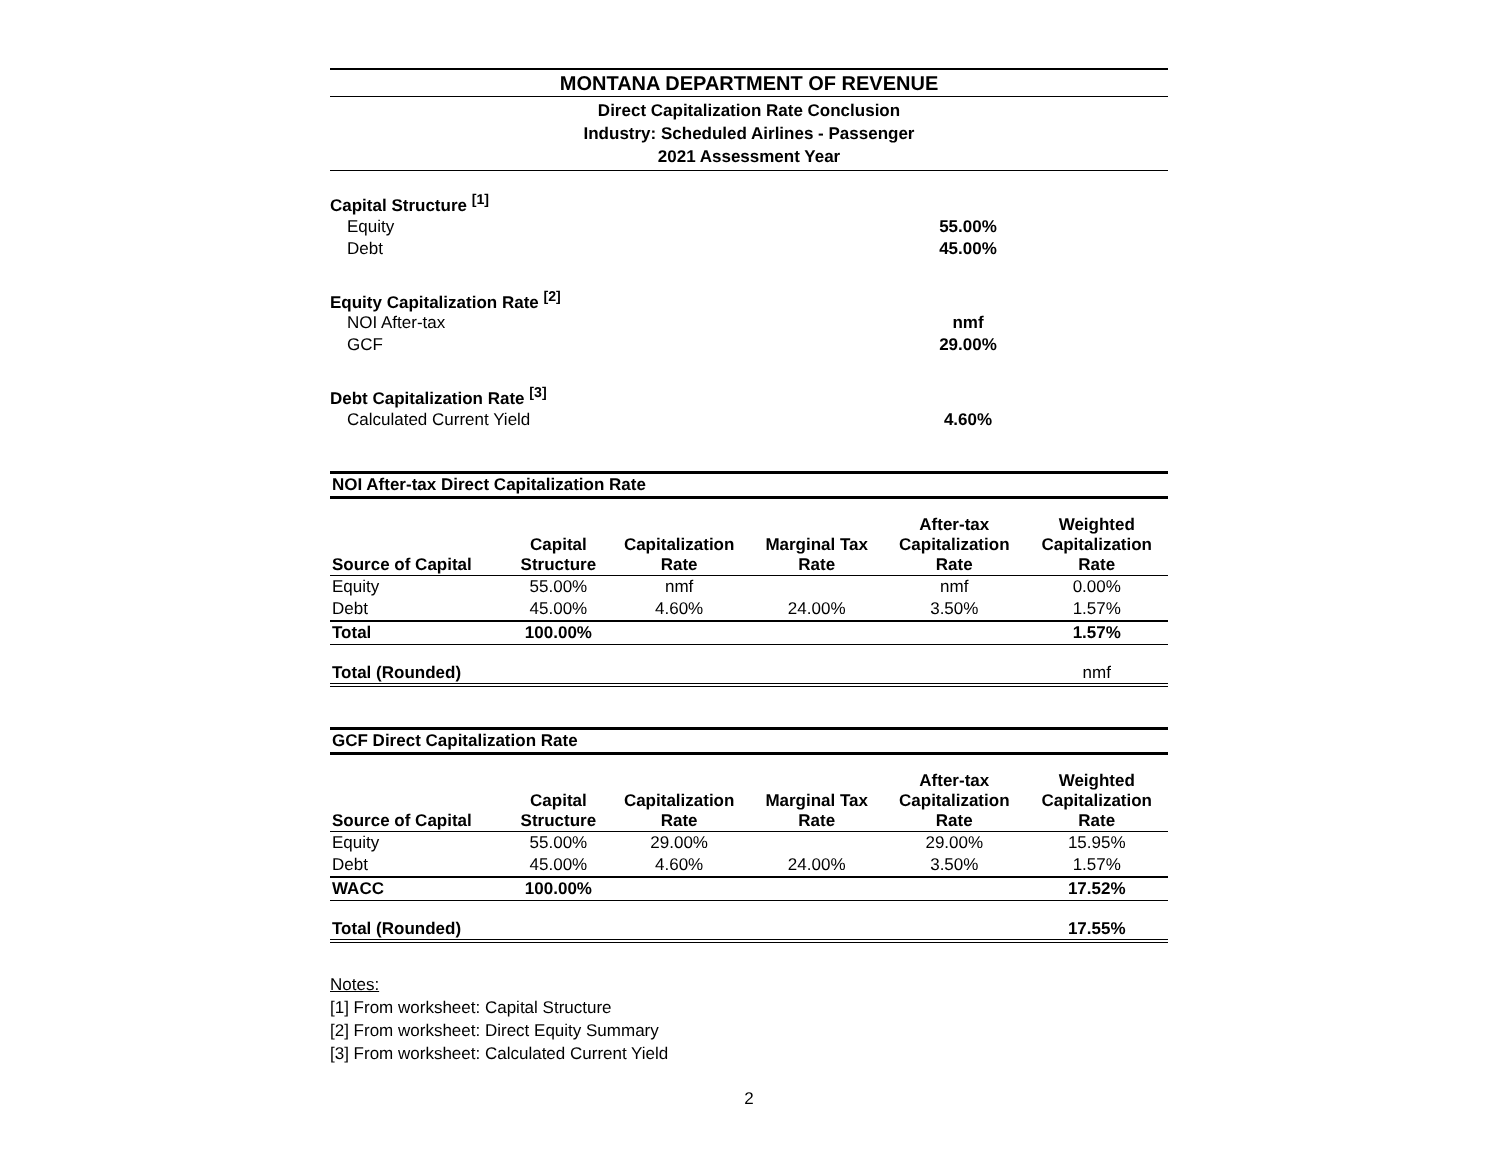MONTANA DEPARTMENT OF REVENUE
Direct Capitalization Rate Conclusion
Industry: Scheduled Airlines - Passenger
2021 Assessment Year
| Capital Structure <sup>[1]</sup> | |
| Equity | 55.00% |
| Debt | 45.00% |
| Equity Capitalization Rate <sup>[2]</sup> | |
| NOI After-tax | nmf |
| GCF | 29.00% |
| Debt Capitalization Rate <sup>[3]</sup> | |
| Calculated Current Yield | 4.60% |
| NOI After-tax Direct Capitalization Rate | | | | | |
| Source of Capital | Capital Structure | Capitalization Rate | Marginal Tax Rate | After-tax Capitalization Rate | Weighted Capitalization Rate |
| Equity | 55.00% | nmf | | nmf | 0.00% |
| Debt | 45.00% | 4.60% | 24.00% | 3.50% | 1.57% |
| Total | 100.00% | | | | 1.57% |
| Total (Rounded) | | | | | nmf |
| GCF Direct Capitalization Rate | | | | | |
| Source of Capital | Capital Structure | Capitalization Rate | Marginal Tax Rate | After-tax Capitalization Rate | Weighted Capitalization Rate |
| Equity | 55.00% | 29.00% | | 29.00% | 15.95% |
| Debt | 45.00% | 4.60% | 24.00% | 3.50% | 1.57% |
| WACC | 100.00% | | | | 17.52% |
| Total (Rounded) | | | | | 17.55% |
Notes:
[1] From worksheet: Capital Structure
[2] From worksheet: Direct Equity Summary
[3] From worksheet: Calculated Current Yield
2